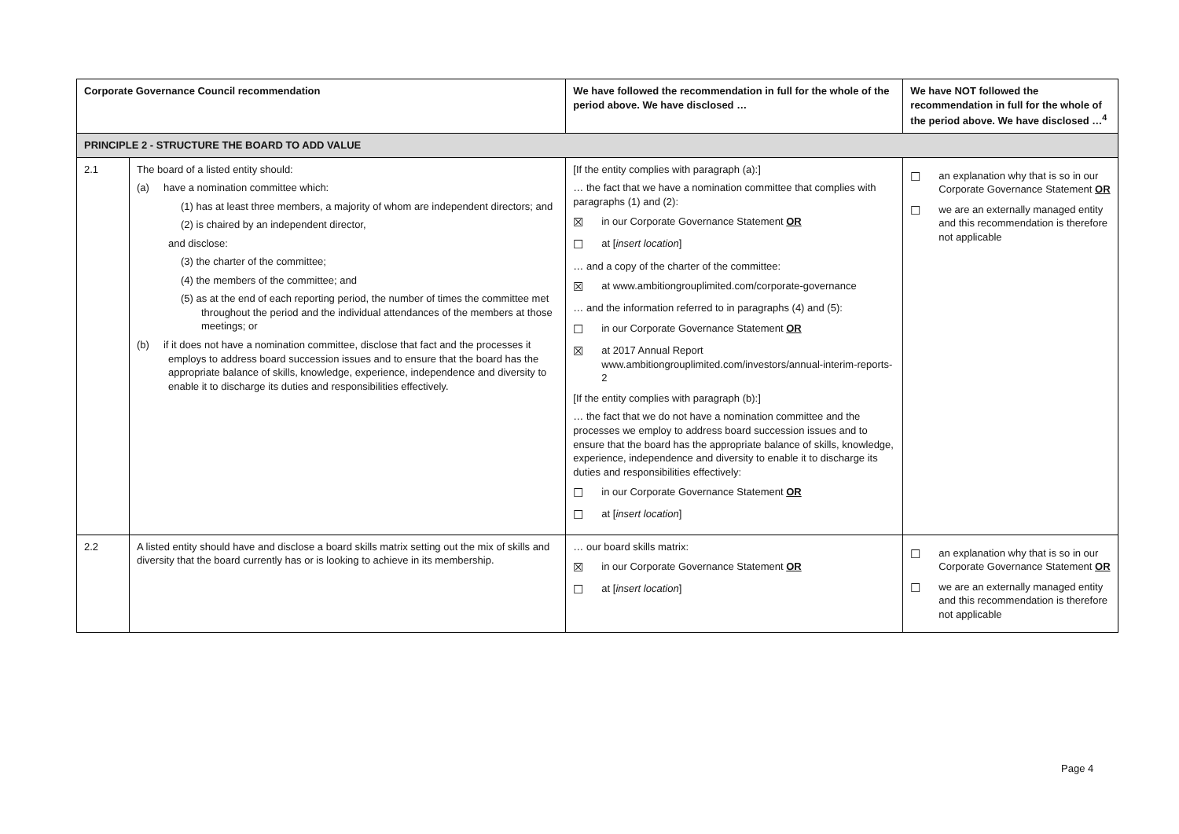| Corporate Governance Council recommendation | | We have followed the recommendation in full for the whole of the period above. We have disclosed … | We have NOT followed the recommendation in full for the whole of the period above. We have disclosed …<sup>4</sup> |
| --- | --- | --- | --- |
| PRINCIPLE 2 - STRUCTURE THE BOARD TO ADD VALUE | | | |
| 2.1 | The board of a listed entity should: (a) have a nomination committee which: (1) has at least three members, a majority of whom are independent directors; and (2) is chaired by an independent director, and disclose: (3) the charter of the committee; (4) the members of the committee; and (5) as at the end of each reporting period, the number of times the committee met throughout the period and the individual attendances of the members at those meetings; or (b) if it does not have a nomination committee, disclose that fact and the processes it employs to address board succession issues and to ensure that the board has the appropriate balance of skills, knowledge, experience, independence and diversity to enable it to discharge its duties and responsibilities effectively. | [If the entity complies with paragraph (a):] … the fact that we have a nomination committee that complies with paragraphs (1) and (2): ☒ in our Corporate Governance Statement OR ☐ at [ insert location ] … and a copy of the charter of the committee: ☒ at www.ambitiongrouplimited.com/corporate-governance … and the information referred to in paragraphs (4) and (5): ☐ in our Corporate Governance Statement OR ☒ at 2017 Annual Report www.ambitiongrouplimited.com/investors/annual-interim-reports-2 [If the entity complies with paragraph (b):] … the fact that we do not have a nomination committee and the processes we employ to address board succession issues and to ensure that the board has the appropriate balance of skills, knowledge, experience, independence and diversity to enable it to discharge its duties and responsibilities effectively: ☐ in our Corporate Governance Statement OR ☐ at [ insert location ] | ☐ an explanation why that is so in our Corporate Governance Statement OR ☐ we are an externally managed entity and this recommendation is therefore not applicable |
| 2.2 | A listed entity should have and disclose a board skills matrix setting out the mix of skills and diversity that the board currently has or is looking to achieve in its membership. | … our board skills matrix: ☒ in our Corporate Governance Statement OR ☐ at [ insert location ] | ☐ an explanation why that is so in our Corporate Governance Statement OR ☐ we are an externally managed entity and this recommendation is therefore not applicable |
Page 4